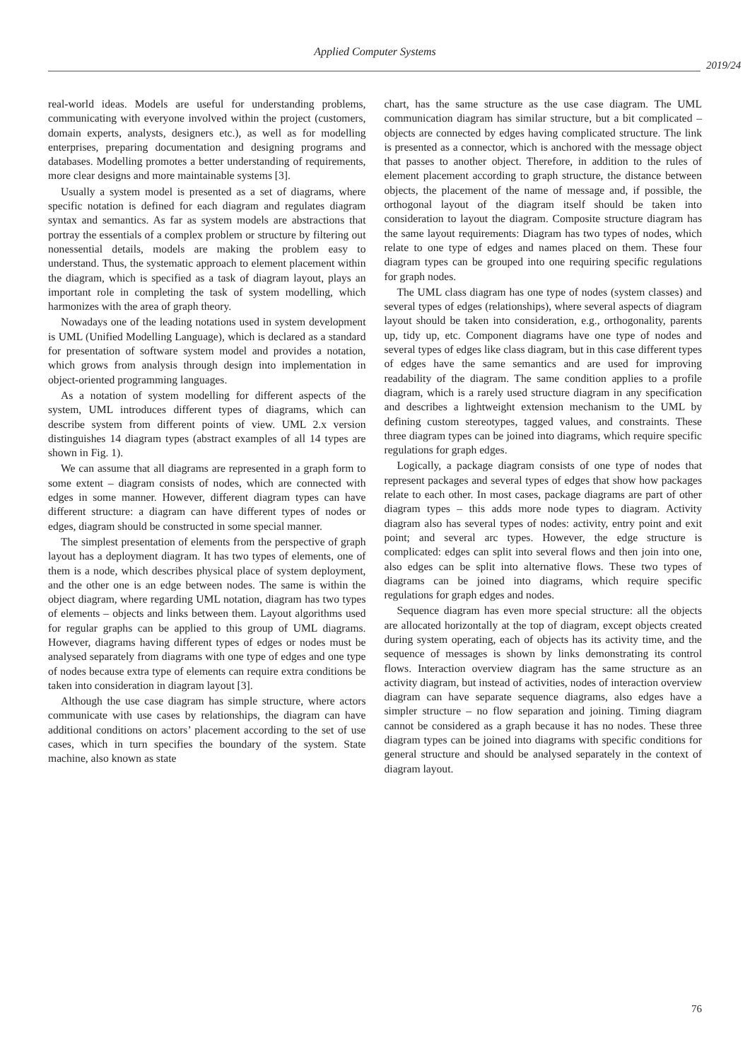Applied Computer Systems
2019/24
real-world ideas. Models are useful for understanding problems, communicating with everyone involved within the project (customers, domain experts, analysts, designers etc.), as well as for modelling enterprises, preparing documentation and designing programs and databases. Modelling promotes a better understanding of requirements, more clear designs and more maintainable systems [3].
Usually a system model is presented as a set of diagrams, where specific notation is defined for each diagram and regulates diagram syntax and semantics. As far as system models are abstractions that portray the essentials of a complex problem or structure by filtering out nonessential details, models are making the problem easy to understand. Thus, the systematic approach to element placement within the diagram, which is specified as a task of diagram layout, plays an important role in completing the task of system modelling, which harmonizes with the area of graph theory.
Nowadays one of the leading notations used in system development is UML (Unified Modelling Language), which is declared as a standard for presentation of software system model and provides a notation, which grows from analysis through design into implementation in object-oriented programming languages.
As a notation of system modelling for different aspects of the system, UML introduces different types of diagrams, which can describe system from different points of view. UML 2.x version distinguishes 14 diagram types (abstract examples of all 14 types are shown in Fig. 1).
We can assume that all diagrams are represented in a graph form to some extent – diagram consists of nodes, which are connected with edges in some manner. However, different diagram types can have different structure: a diagram can have different types of nodes or edges, diagram should be constructed in some special manner.
The simplest presentation of elements from the perspective of graph layout has a deployment diagram. It has two types of elements, one of them is a node, which describes physical place of system deployment, and the other one is an edge between nodes. The same is within the object diagram, where regarding UML notation, diagram has two types of elements – objects and links between them. Layout algorithms used for regular graphs can be applied to this group of UML diagrams. However, diagrams having different types of edges or nodes must be analysed separately from diagrams with one type of edges and one type of nodes because extra type of elements can require extra conditions be taken into consideration in diagram layout [3].
Although the use case diagram has simple structure, where actors communicate with use cases by relationships, the diagram can have additional conditions on actors’ placement according to the set of use cases, which in turn specifies the boundary of the system. State machine, also known as state
chart, has the same structure as the use case diagram. The UML communication diagram has similar structure, but a bit complicated – objects are connected by edges having complicated structure. The link is presented as a connector, which is anchored with the message object that passes to another object. Therefore, in addition to the rules of element placement according to graph structure, the distance between objects, the placement of the name of message and, if possible, the orthogonal layout of the diagram itself should be taken into consideration to layout the diagram. Composite structure diagram has the same layout requirements: Diagram has two types of nodes, which relate to one type of edges and names placed on them. These four diagram types can be grouped into one requiring specific regulations for graph nodes.
The UML class diagram has one type of nodes (system classes) and several types of edges (relationships), where several aspects of diagram layout should be taken into consideration, e.g., orthogonality, parents up, tidy up, etc. Component diagrams have one type of nodes and several types of edges like class diagram, but in this case different types of edges have the same semantics and are used for improving readability of the diagram. The same condition applies to a profile diagram, which is a rarely used structure diagram in any specification and describes a lightweight extension mechanism to the UML by defining custom stereotypes, tagged values, and constraints. These three diagram types can be joined into diagrams, which require specific regulations for graph edges.
Logically, a package diagram consists of one type of nodes that represent packages and several types of edges that show how packages relate to each other. In most cases, package diagrams are part of other diagram types – this adds more node types to diagram. Activity diagram also has several types of nodes: activity, entry point and exit point; and several arc types. However, the edge structure is complicated: edges can split into several flows and then join into one, also edges can be split into alternative flows. These two types of diagrams can be joined into diagrams, which require specific regulations for graph edges and nodes.
Sequence diagram has even more special structure: all the objects are allocated horizontally at the top of diagram, except objects created during system operating, each of objects has its activity time, and the sequence of messages is shown by links demonstrating its control flows. Interaction overview diagram has the same structure as an activity diagram, but instead of activities, nodes of interaction overview diagram can have separate sequence diagrams, also edges have a simpler structure – no flow separation and joining. Timing diagram cannot be considered as a graph because it has no nodes. These three diagram types can be joined into diagrams with specific conditions for general structure and should be analysed separately in the context of diagram layout.
76